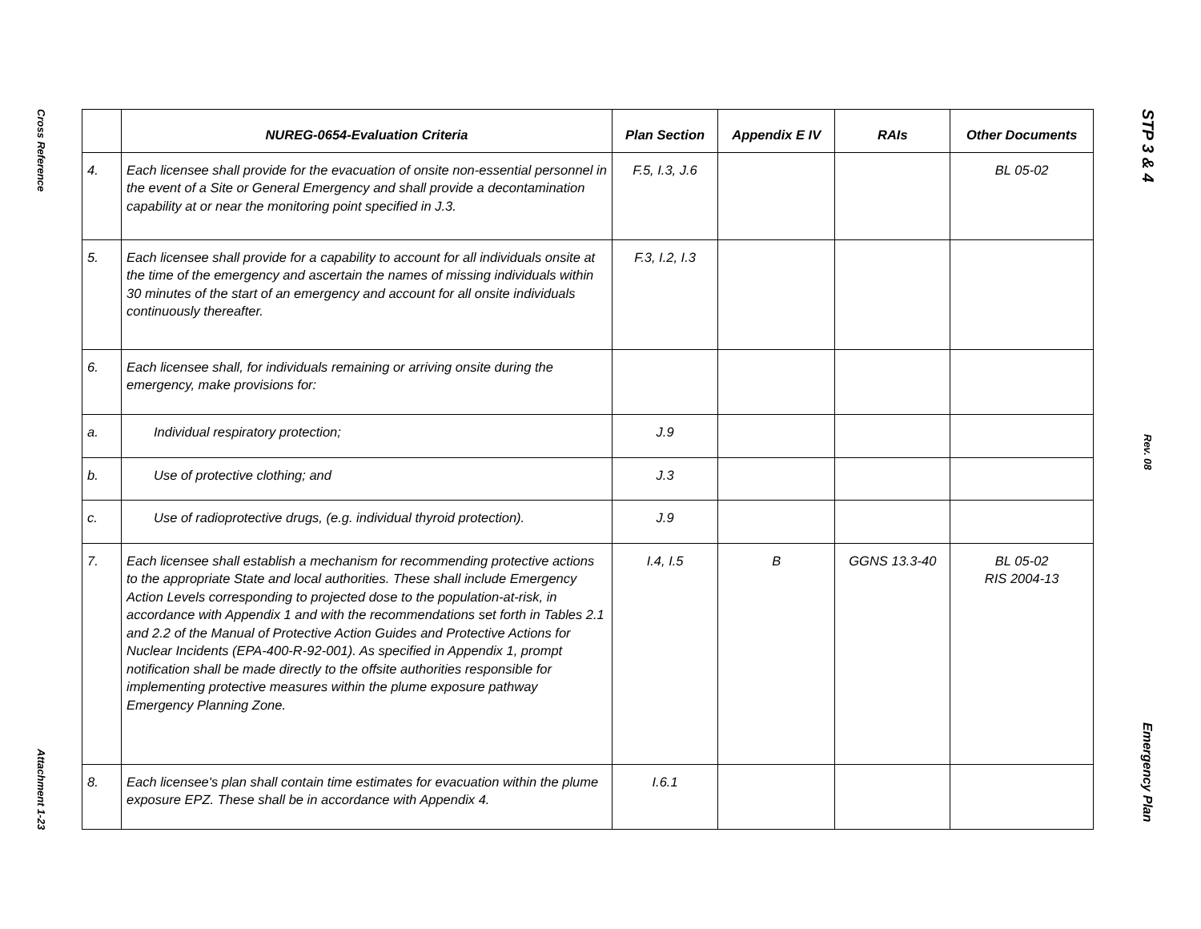Cross Reference
Attachment 1-23
| | NUREG-0654-Evaluation Criteria | Plan Section | Appendix E IV | RAIs | Other Documents |
| --- | --- | --- | --- | --- | --- |
| 4. | Each licensee shall provide for the evacuation of onsite non-essential personnel in the event of a Site or General Emergency and shall provide a decontamination capability at or near the monitoring point specified in J.3. | F.5, I.3, J.6 | | | BL 05-02 |
| 5. | Each licensee shall provide for a capability to account for all individuals onsite at the time of the emergency and ascertain the names of missing individuals within 30 minutes of the start of an emergency and account for all onsite individuals continuously thereafter. | F.3, I.2, I.3 | | | |
| 6. | Each licensee shall, for individuals remaining or arriving onsite during the emergency, make provisions for: | | | | |
| a. | Individual respiratory protection; | J.9 | | | |
| b. | Use of protective clothing; and | J.3 | | | |
| c. | Use of radioprotective drugs, (e.g. individual thyroid protection). | J.9 | | | |
| 7. | Each licensee shall establish a mechanism for recommending protective actions to the appropriate State and local authorities. These shall include Emergency Action Levels corresponding to projected dose to the population-at-risk, in accordance with Appendix 1 and with the recommendations set forth in Tables 2.1 and 2.2 of the Manual of Protective Action Guides and Protective Actions for Nuclear Incidents (EPA-400-R-92-001). As specified in Appendix 1, prompt notification shall be made directly to the offsite authorities responsible for implementing protective measures within the plume exposure pathway Emergency Planning Zone. | I.4, I.5 | B | GGNS 13.3-40 | BL 05-02 RIS 2004-13 |
| 8. | Each licensee's plan shall contain time estimates for evacuation within the plume exposure EPZ. These shall be in accordance with Appendix 4. | I.6.1 | | | |
STP 3 & 4
Rev. 08
Emergency Plan